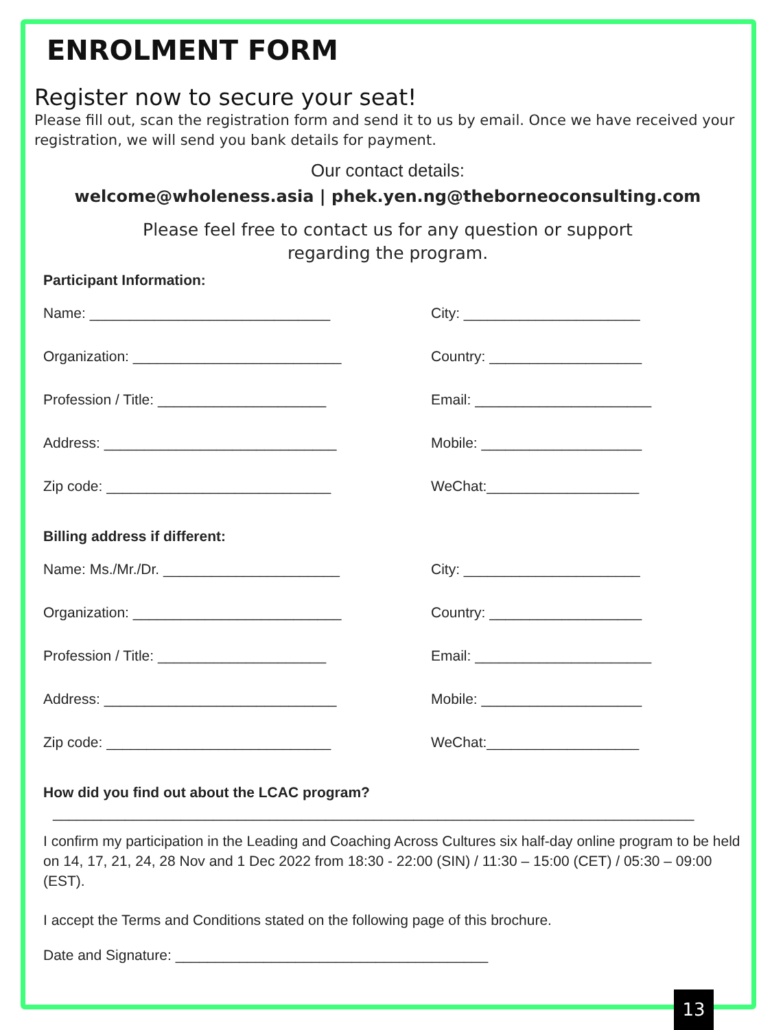ENROLMENT FORM
Register now to secure your seat!
Please fill out, scan the registration form and send it to us by email. Once we have received your registration, we will send you bank details for payment.
Our contact details:
welcome@wholeness.asia | phek.yen.ng@theborneoconsulting.com
Please feel free to contact us for any question or support
regarding the program.
Participant Information:
Name: ______________________________ City: ______________________
Organization: __________________________ Country: ___________________
Profession / Title: _____________________ Email: ______________________
Address: _____________________________ Mobile: ____________________
Zip code: ____________________________ WeChat:___________________
Billing address if different:
Name: Ms./Mr./Dr. ______________________ City: ______________________
Organization: __________________________ Country: ___________________
Profession / Title: _____________________ Email: ______________________
Address: _____________________________ Mobile: ____________________
Zip code: ____________________________ WeChat:___________________
How did you find out about the LCAC program?
________________________________________________________________________________
I confirm my participation in the Leading and Coaching Across Cultures six half-day online program to be held on 14, 17, 21, 24, 28 Nov and 1 Dec 2022 from 18:30 - 22:00 (SIN) / 11:30 – 15:00 (CET) / 05:30 – 09:00 (EST).
I accept the Terms and Conditions stated on the following page of this brochure.
Date and Signature: _______________________________________
13